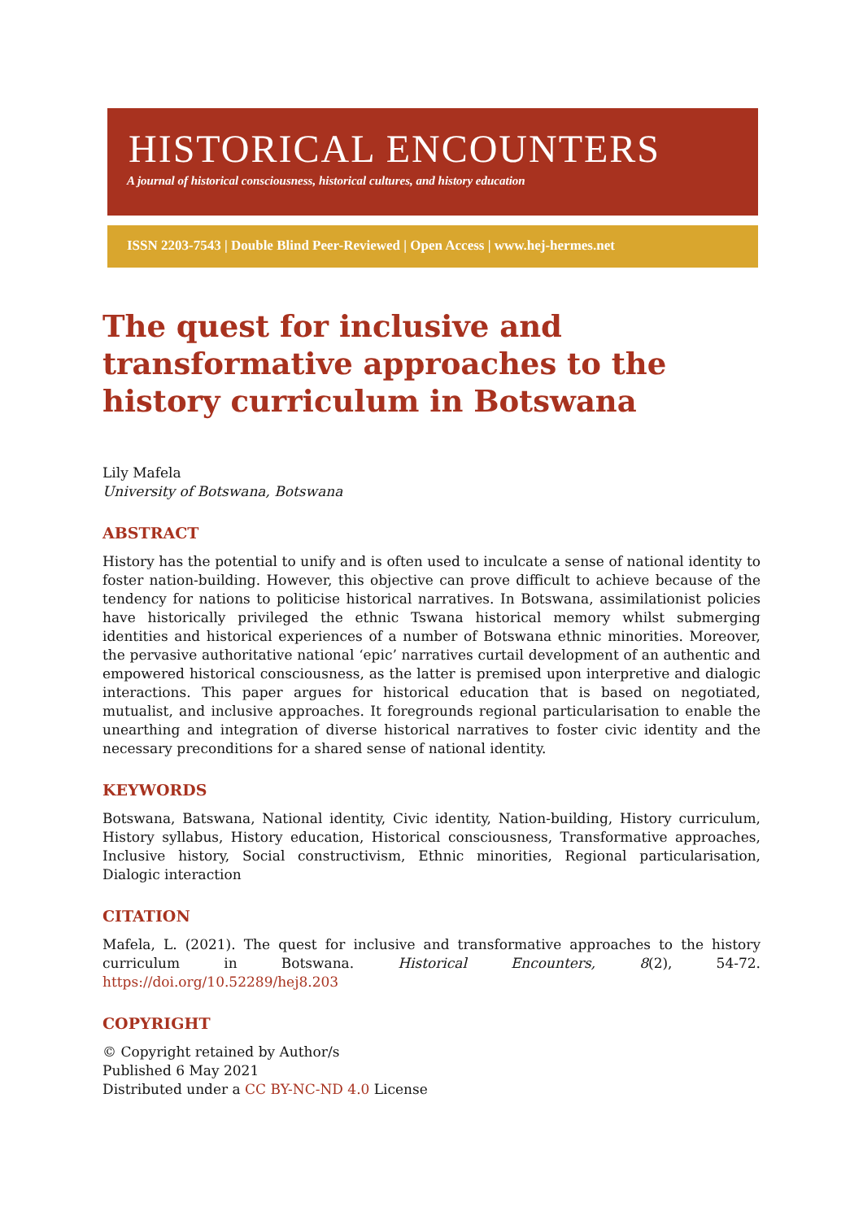HISTORICAL ENCOUNTERS
A journal of historical consciousness, historical cultures, and history education
ISSN 2203-7543 | Double Blind Peer-Reviewed | Open Access | www.hej-hermes.net
The quest for inclusive and transformative approaches to the history curriculum in Botswana
Lily Mafela
University of Botswana, Botswana
ABSTRACT
History has the potential to unify and is often used to inculcate a sense of national identity to foster nation-building. However, this objective can prove difficult to achieve because of the tendency for nations to politicise historical narratives. In Botswana, assimilationist policies have historically privileged the ethnic Tswana historical memory whilst submerging identities and historical experiences of a number of Botswana ethnic minorities. Moreover, the pervasive authoritative national ‘epic’ narratives curtail development of an authentic and empowered historical consciousness, as the latter is premised upon interpretive and dialogic interactions. This paper argues for historical education that is based on negotiated, mutualist, and inclusive approaches. It foregrounds regional particularisation to enable the unearthing and integration of diverse historical narratives to foster civic identity and the necessary preconditions for a shared sense of national identity.
KEYWORDS
Botswana, Batswana, National identity, Civic identity, Nation-building, History curriculum, History syllabus, History education, Historical consciousness, Transformative approaches, Inclusive history, Social constructivism, Ethnic minorities, Regional particularisation, Dialogic interaction
CITATION
Mafela, L. (2021). The quest for inclusive and transformative approaches to the history curriculum in Botswana. Historical Encounters, 8(2), 54-72. https://doi.org/10.52289/hej8.203
COPYRIGHT
© Copyright retained by Author/s
Published 6 May 2021
Distributed under a CC BY-NC-ND 4.0 License